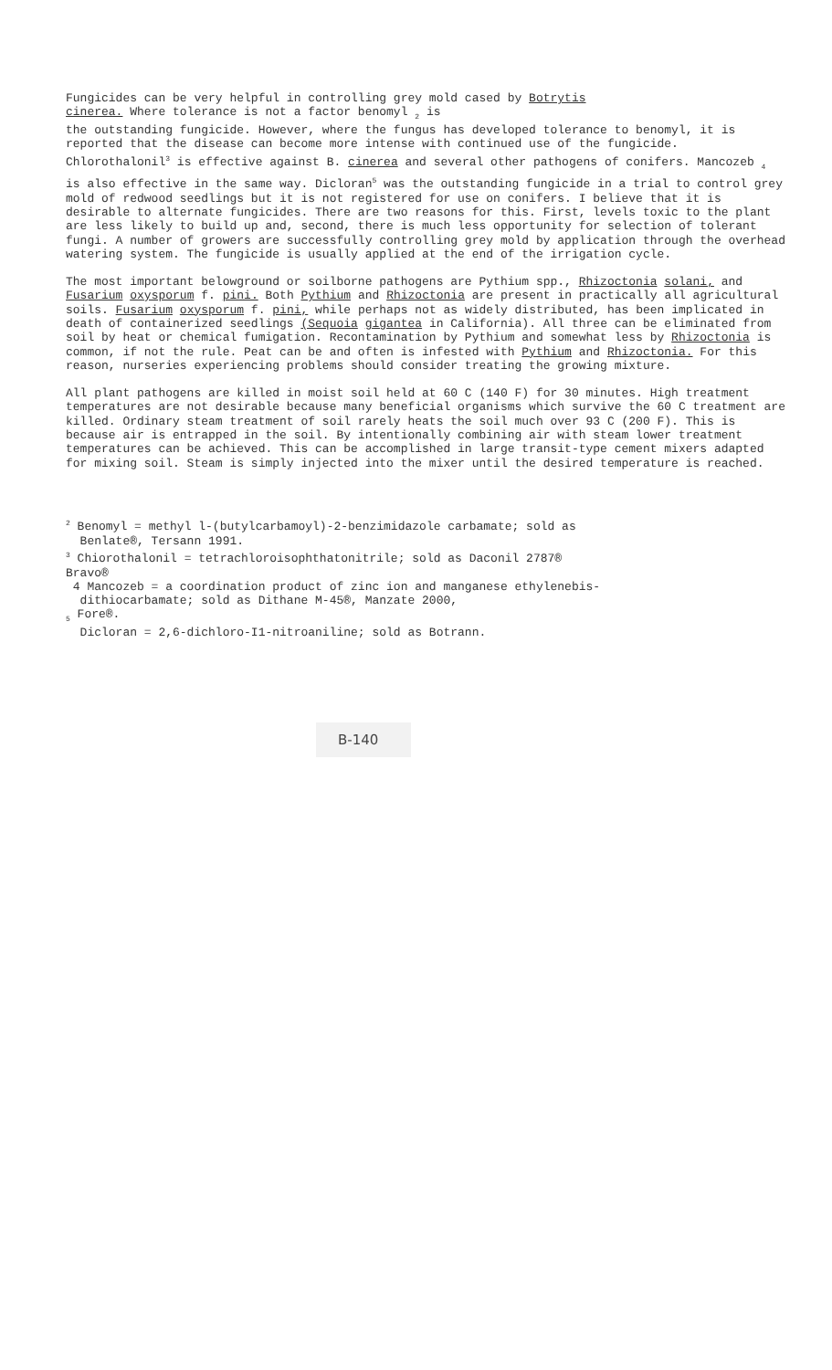Fungicides can be very helpful in controlling grey mold cased by Botrytis
cinerea. Where tolerance is not a factor benomyl <sub>2</sub> is
the outstanding fungicide. However, where the fungus has developed tolerance to benomyl, it is reported that the disease can become more intense with continued use of the fungicide. Chlorothalonil<sup>3</sup> is effective against B. cinerea and several other pathogens of conifers. Mancozeb <sub>4</sub> is also effective in the same way. Dicloran<sup>5</sup> was the outstanding fungicide in a trial to control grey mold of redwood seedlings but it is not registered for use on conifers. I believe that it is desirable to alternate fungicides. There are two reasons for this. First, levels toxic to the plant are less likely to build up and, second, there is much less opportunity for selection of tolerant fungi. A number of growers are successfully controlling grey mold by application through the overhead watering system. The fungicide is usually applied at the end of the irrigation cycle.
The most important belowground or soilborne pathogens are Pythium spp., Rhizoctonia solani, and Fusarium oxysporum f. pini. Both Pythium and Rhizoctonia are present in practically all agricultural soils. Fusarium oxysporum f. pini, while perhaps not as widely distributed, has been implicated in death of containerized seedlings (Sequoia gigantea in California). All three can be eliminated from soil by heat or chemical fumigation. Recontamination by Pythium and somewhat less by Rhizoctonia is common, if not the rule. Peat can be and often is infested with Pythium and Rhizoctonia. For this reason, nurseries experiencing problems should consider treating the growing mixture.
All plant pathogens are killed in moist soil held at 60 C (140 F) for 30 minutes. High treatment temperatures are not desirable because many beneficial organisms which survive the 60 C treatment are killed. Ordinary steam treatment of soil rarely heats the soil much over 93 C (200 F). This is because air is entrapped in the soil. By intentionally combining air with steam lower treatment temperatures can be achieved. This can be accomplished in large transit-type cement mixers adapted for mixing soil. Steam is simply injected into the mixer until the desired temperature is reached.
<sup>2</sup> Benomyl = methyl l-(butylcarbamoyl)-2-benzimidazole carbamate; sold as
Benlate®, Tersann 1991.
<sup>3</sup> Chiorothalonil = tetrachloroisophthatonitrile; sold as Daconil 2787®
Bravo®
4 Mancozeb = a coordination product of zinc ion and manganese ethylenebis-
dithiocarbamate; sold as Dithane M-45®, Manzate 2000,
<sub>5</sub> Fore®.
Dicloran = 2,6-dichloro-I1-nitroaniline; sold as Botrann.
B-140